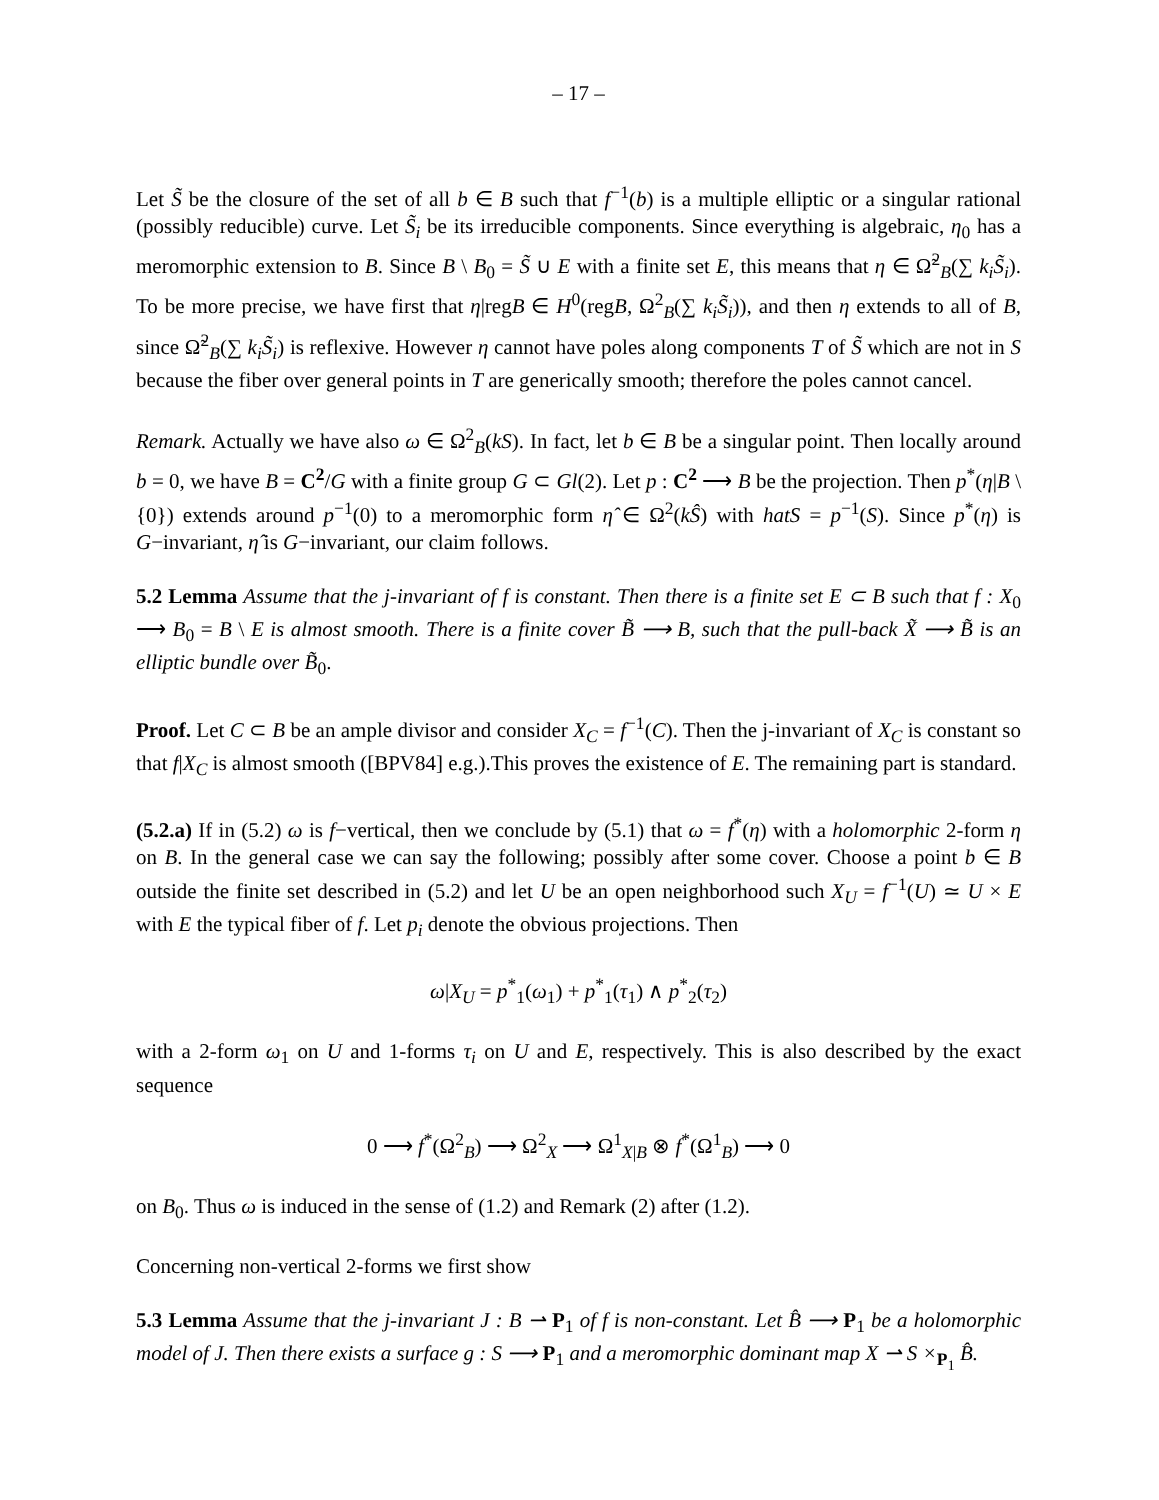– 17 –
Let S̃ be the closure of the set of all b ∈ B such that f<sup>−1</sup>(b) is a multiple elliptic or a singular rational (possibly reducible) curve. Let S̃<sub>i</sub> be its irreducible components. Since everything is algebraic, η<sub>0</sub> has a meromorphic extension to B. Since B \ B<sub>0</sub> = S̃ ∪ E with a finite set E, this means that η ∈ Ω̃<sup>2</sup><sub>B</sub>(∑ k<sub>i</sub>S̃<sub>i</sub>). To be more precise, we have first that η|regB ∈ H<sup>0</sup>(regB, Ω<sup>2</sup><sub>B</sub>(∑ k<sub>i</sub>S̃<sub>i</sub>)), and then η extends to all of B, since Ω̃<sup>2</sup><sub>B</sub>(∑ k<sub>i</sub>S̃<sub>i</sub>) is reflexive. However η cannot have poles along components T of S̃ which are not in S because the fiber over general points in T are generically smooth; therefore the poles cannot cancel.
Remark. Actually we have also ω ∈ Ω<sup>2</sup><sub>B</sub>(kS). In fact, let b ∈ B be a singular point. Then locally around b = 0, we have B = C<sup>2</sup>/G with a finite group G ⊂ Gl(2). Let p : C<sup>2</sup> ⟶ B be the projection. Then p<sup>*</sup>(η|B \ {0}) extends around p<sup>−1</sup>(0) to a meromorphic form η̂ ∈ Ω<sup>2</sup>(kŜ) with hatS = p<sup>−1</sup>(S). Since p<sup>*</sup>(η) is G−invariant, η̂ is G−invariant, our claim follows.
5.2 Lemma Assume that the j-invariant of f is constant. Then there is a finite set E ⊂ B such that f : X<sub>0</sub> ⟶ B<sub>0</sub> = B \ E is almost smooth. There is a finite cover B̃ ⟶ B, such that the pull-back X̃ ⟶ B̃ is an elliptic bundle over B̃<sub>0</sub>.
Proof. Let C ⊂ B be an ample divisor and consider X<sub>C</sub> = f<sup>−1</sup>(C). Then the j-invariant of X<sub>C</sub> is constant so that f|X<sub>C</sub> is almost smooth ([BPV84] e.g.).This proves the existence of E. The remaining part is standard.
(5.2.a) If in (5.2) ω is f−vertical, then we conclude by (5.1) that ω = f<sup>*</sup>(η) with a holomorphic 2-form η on B. In the general case we can say the following; possibly after some cover. Choose a point b ∈ B outside the finite set described in (5.2) and let U be an open neighborhood such X<sub>U</sub> = f<sup>−1</sup>(U) ≃ U × E with E the typical fiber of f. Let p<sub>i</sub> denote the obvious projections. Then
ω|X<sub>U</sub> = p<sup>*</sup><sub>1</sub>(ω<sub>1</sub>) + p<sup>*</sup><sub>1</sub>(τ<sub>1</sub>) ∧ p<sup>*</sup><sub>2</sub>(τ<sub>2</sub>)
with a 2-form ω<sub>1</sub> on U and 1-forms τ<sub>i</sub> on U and E, respectively. This is also described by the exact sequence
0 ⟶ f<sup>*</sup>(Ω<sup>2</sup><sub>B</sub>) ⟶ Ω<sup>2</sup><sub>X</sub> ⟶ Ω<sup>1</sup><sub>X|B</sub> ⊗ f<sup>*</sup>(Ω<sup>1</sup><sub>B</sub>) ⟶ 0
on B<sub>0</sub>. Thus ω is induced in the sense of (1.2) and Remark (2) after (1.2).
Concerning non-vertical 2-forms we first show
5.3 Lemma Assume that the j-invariant J : B ⇀ P<sub>1</sub> of f is non-constant. Let B̂ ⟶ P<sub>1</sub> be a holomorphic model of J. Then there exists a surface g : S ⟶ P<sub>1</sub> and a meromorphic dominant map X ⇀ S ×<sub>P<sub>1</sub></sub> B̂.